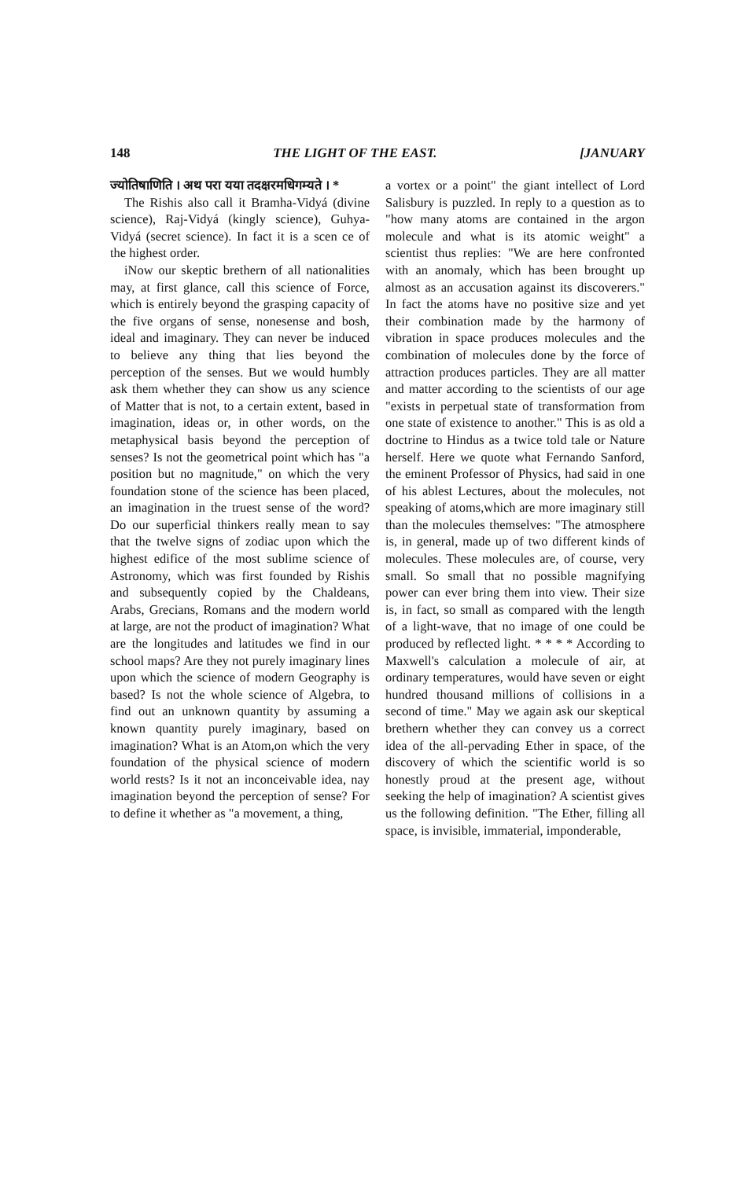148 THE LIGHT OF THE EAST. [JANUARY
ज्योतिषाणिति । अथ परा यया तदक्षरमधिगम्यते । *
The Rishis also call it Bramha-Vidyá (divine science), Raj-Vidyá (kingly science), Guhya-Vidyá (secret science). In fact it is a scen ce of the highest order.
iNow our skeptic brethern of all nationalities may, at first glance, call this science of Force, which is entirely beyond the grasping capacity of the five organs of sense, nonesense and bosh, ideal and imaginary. They can never be induced to believe any thing that lies beyond the perception of the senses. But we would humbly ask them whether they can show us any science of Matter that is not, to a certain extent, based in imagination, ideas or, in other words, on the metaphysical basis beyond the perception of senses? Is not the geometrical point which has "a position but no magnitude," on which the very foundation stone of the science has been placed, an imagination in the truest sense of the word? Do our superficial thinkers really mean to say that the twelve signs of zodiac upon which the highest edifice of the most sublime science of Astronomy, which was first founded by Rishis and subsequently copied by the Chaldeans, Arabs, Grecians, Romans and the modern world at large, are not the product of imagination? What are the longitudes and latitudes we find in our school maps? Are they not purely imaginary lines upon which the science of modern Geography is based? Is not the whole science of Algebra, to find out an unknown quantity by assuming a known quantity purely imaginary, based on imagination? What is an Atom,on which the very foundation of the physical science of modern world rests? Is it not an inconceivable idea, nay imagination beyond the perception of sense? For to define it whether as "a movement, a thing,
a vortex or a point" the giant intellect of Lord Salisbury is puzzled. In reply to a question as to "how many atoms are contained in the argon molecule and what is its atomic weight" a scientist thus replies: "We are here confronted with an anomaly, which has been brought up almost as an accusation against its discoverers." In fact the atoms have no positive size and yet their combination made by the harmony of vibration in space produces molecules and the combination of molecules done by the force of attraction produces particles. They are all matter and matter according to the scientists of our age "exists in perpetual state of transformation from one state of existence to another." This is as old a doctrine to Hindus as a twice told tale or Nature herself. Here we quote what Fernando Sanford, the eminent Professor of Physics, had said in one of his ablest Lectures, about the molecules, not speaking of atoms,which are more imaginary still than the molecules themselves: "The atmosphere is, in general, made up of two different kinds of molecules. These molecules are, of course, very small. So small that no possible magnifying power can ever bring them into view. Their size is, in fact, so small as compared with the length of a light-wave, that no image of one could be produced by reflected light. * * * * According to Maxwell's calculation a molecule of air, at ordinary temperatures, would have seven or eight hundred thousand millions of collisions in a second of time." May we again ask our skeptical brethern whether they can convey us a correct idea of the all-pervading Ether in space, of the discovery of which the scientific world is so honestly proud at the present age, without seeking the help of imagination? A scientist gives us the following definition. "The Ether, filling all space, is invisible, immaterial, imponderable,